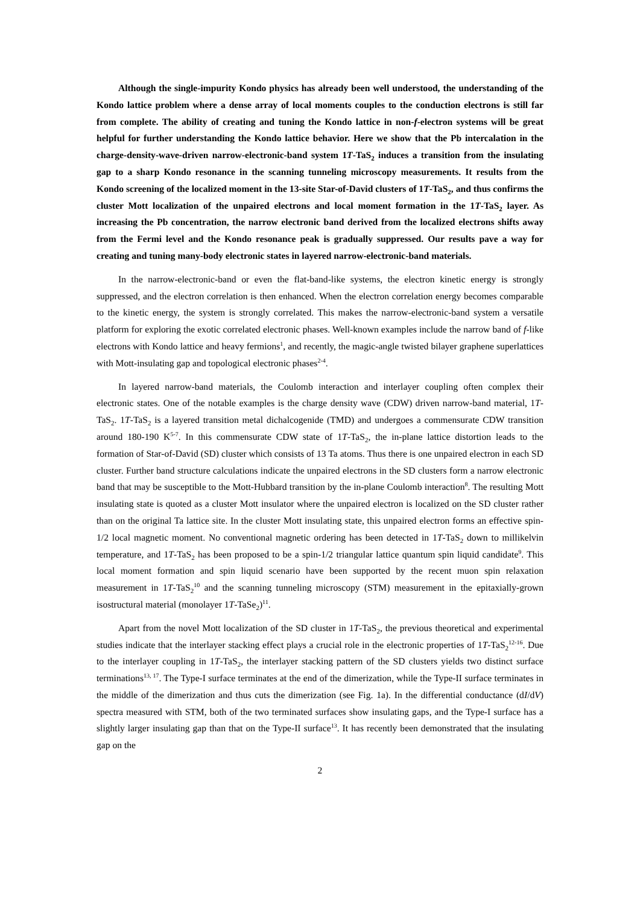Although the single-impurity Kondo physics has already been well understood, the understanding of the Kondo lattice problem where a dense array of local moments couples to the conduction electrons is still far from complete. The ability of creating and tuning the Kondo lattice in non-f-electron systems will be great helpful for further understanding the Kondo lattice behavior. Here we show that the Pb intercalation in the charge-density-wave-driven narrow-electronic-band system 1T-TaS<sub>2</sub> induces a transition from the insulating gap to a sharp Kondo resonance in the scanning tunneling microscopy measurements. It results from the Kondo screening of the localized moment in the 13-site Star-of-David clusters of 1T-TaS<sub>2</sub>, and thus confirms the cluster Mott localization of the unpaired electrons and local moment formation in the 1T-TaS<sub>2</sub> layer. As increasing the Pb concentration, the narrow electronic band derived from the localized electrons shifts away from the Fermi level and the Kondo resonance peak is gradually suppressed. Our results pave a way for creating and tuning many-body electronic states in layered narrow-electronic-band materials.
In the narrow-electronic-band or even the flat-band-like systems, the electron kinetic energy is strongly suppressed, and the electron correlation is then enhanced. When the electron correlation energy becomes comparable to the kinetic energy, the system is strongly correlated. This makes the narrow-electronic-band system a versatile platform for exploring the exotic correlated electronic phases. Well-known examples include the narrow band of f-like electrons with Kondo lattice and heavy fermions<sup>1</sup>, and recently, the magic-angle twisted bilayer graphene superlattices with Mott-insulating gap and topological electronic phases<sup>2-4</sup>.
In layered narrow-band materials, the Coulomb interaction and interlayer coupling often complex their electronic states. One of the notable examples is the charge density wave (CDW) driven narrow-band material, 1T-TaS<sub>2</sub>. 1T-TaS<sub>2</sub> is a layered transition metal dichalcogenide (TMD) and undergoes a commensurate CDW transition around 180-190 K<sup>5-7</sup>. In this commensurate CDW state of 1T-TaS<sub>2</sub>, the in-plane lattice distortion leads to the formation of Star-of-David (SD) cluster which consists of 13 Ta atoms. Thus there is one unpaired electron in each SD cluster. Further band structure calculations indicate the unpaired electrons in the SD clusters form a narrow electronic band that may be susceptible to the Mott-Hubbard transition by the in-plane Coulomb interaction<sup>8</sup>. The resulting Mott insulating state is quoted as a cluster Mott insulator where the unpaired electron is localized on the SD cluster rather than on the original Ta lattice site. In the cluster Mott insulating state, this unpaired electron forms an effective spin-1/2 local magnetic moment. No conventional magnetic ordering has been detected in 1T-TaS<sub>2</sub> down to millikelvin temperature, and 1T-TaS<sub>2</sub> has been proposed to be a spin-1/2 triangular lattice quantum spin liquid candidate<sup>9</sup>. This local moment formation and spin liquid scenario have been supported by the recent muon spin relaxation measurement in 1T-TaS<sub>2</sub><sup>10</sup> and the scanning tunneling microscopy (STM) measurement in the epitaxially-grown isostructural material (monolayer 1T-TaSe<sub>2</sub>)<sup>11</sup>.
Apart from the novel Mott localization of the SD cluster in 1T-TaS<sub>2</sub>, the previous theoretical and experimental studies indicate that the interlayer stacking effect plays a crucial role in the electronic properties of 1T-TaS<sub>2</sub><sup>12-16</sup>. Due to the interlayer coupling in 1T-TaS<sub>2</sub>, the interlayer stacking pattern of the SD clusters yields two distinct surface terminations<sup>13, 17</sup>. The Type-I surface terminates at the end of the dimerization, while the Type-II surface terminates in the middle of the dimerization and thus cuts the dimerization (see Fig. 1a). In the differential conductance (dI/dV) spectra measured with STM, both of the two terminated surfaces show insulating gaps, and the Type-I surface has a slightly larger insulating gap than that on the Type-II surface<sup>13</sup>. It has recently been demonstrated that the insulating gap on the
2